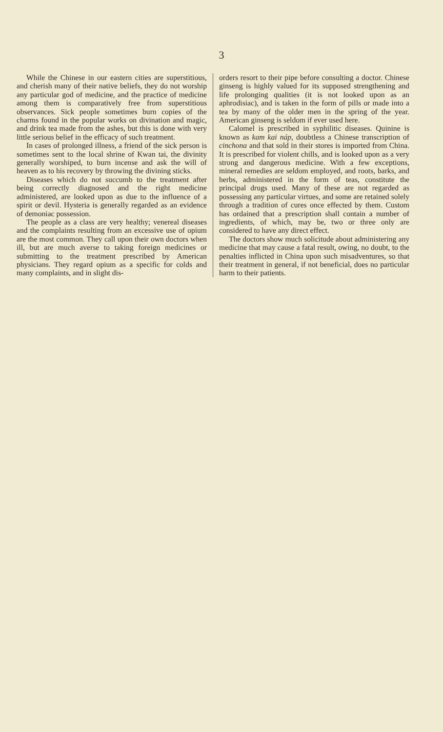3
While the Chinese in our eastern cities are superstitious, and cherish many of their native beliefs, they do not worship any particular god of medicine, and the practice of medicine among them is comparatively free from superstitious observances. Sick people sometimes burn copies of the charms found in the popular works on divination and magic, and drink tea made from the ashes, but this is done with very little serious belief in the efficacy of such treatment.
In cases of prolonged illness, a friend of the sick person is sometimes sent to the local shrine of Kwan tai, the divinity generally worshiped, to burn incense and ask the will of heaven as to his recovery by throwing the divining sticks.
Diseases which do not succumb to the treatment after being correctly diagnosed and the right medicine administered, are looked upon as due to the influence of a spirit or devil. Hysteria is generally regarded as an evidence of demoniac possession.
The people as a class are very healthy; venereal diseases and the complaints resulting from an excessive use of opium are the most common. They call upon their own doctors when ill, but are much averse to taking foreign medicines or submitting to the treatment prescribed by American physicians. They regard opium as a specific for colds and many complaints, and in slight dis-
orders resort to their pipe before consulting a doctor. Chinese ginseng is highly valued for its supposed strengthening and life prolonging qualities (it is not looked upon as an aphrodisiac), and is taken in the form of pills or made into a tea by many of the older men in the spring of the year. American ginseng is seldom if ever used here.
Calomel is prescribed in syphilitic diseases. Quinine is known as kam kai náp, doubtless a Chinese transcription of cinchona and that sold in their stores is imported from China. It is prescribed for violent chills, and is looked upon as a very strong and dangerous medicine. With a few exceptions, mineral remedies are seldom employed, and roots, barks, and herbs, administered in the form of teas, constitute the principal drugs used. Many of these are not regarded as possessing any particular virtues, and some are retained solely through a tradition of cures once effected by them. Custom has ordained that a prescription shall contain a number of ingredients, of which, may be, two or three only are considered to have any direct effect.
The doctors show much solicitude about administering any medicine that may cause a fatal result, owing, no doubt, to the penalties inflicted in China upon such misadventures, so that their treatment in general, if not beneficial, does no particular harm to their patients.